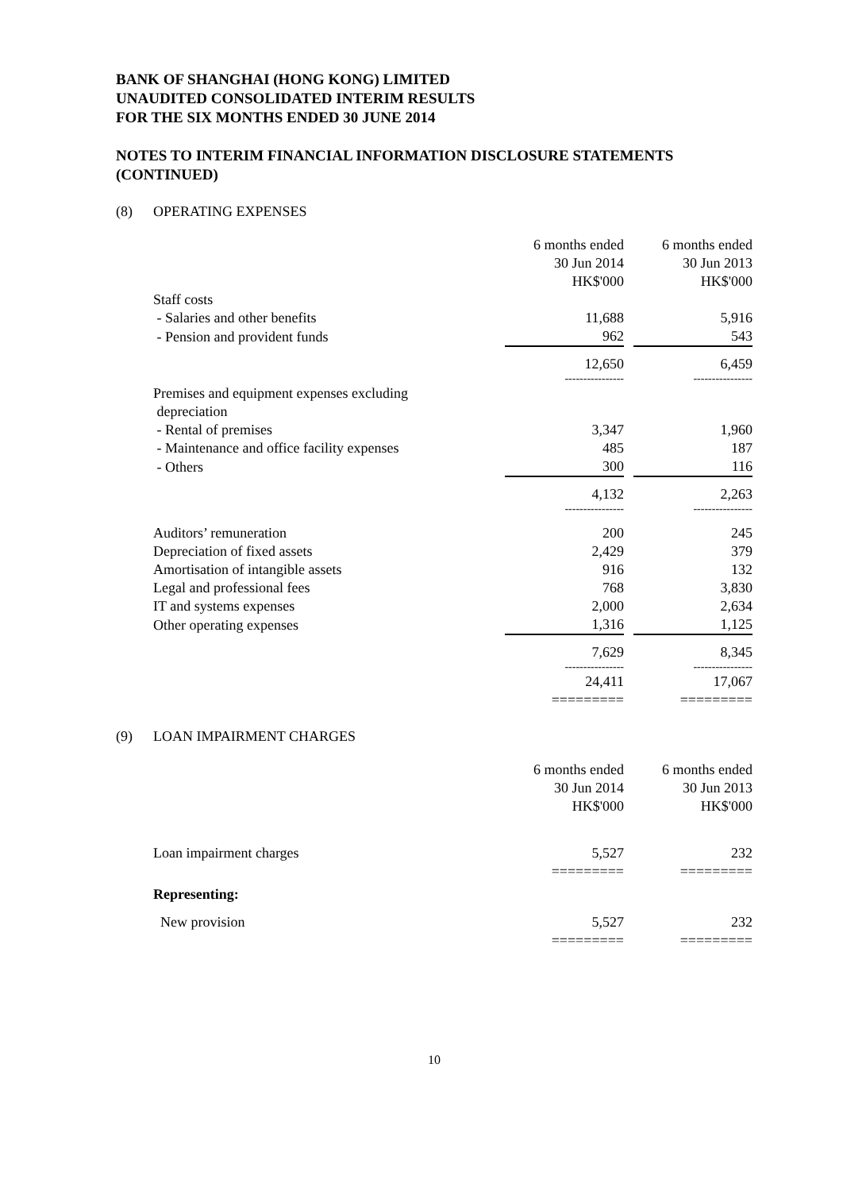BANK OF SHANGHAI (HONG KONG) LIMITED
UNAUDITED CONSOLIDATED INTERIM RESULTS
FOR THE SIX MONTHS ENDED 30 JUNE 2014
NOTES TO INTERIM FINANCIAL INFORMATION DISCLOSURE STATEMENTS
(CONTINUED)
(8) OPERATING EXPENSES
| | 6 months ended 30 Jun 2014 HK$'000 | | 6 months ended 30 Jun 2013 HK$'000 |
| Staff costs | | | |
| - Salaries and other benefits | 11,688 | | 5,916 |
| - Pension and provident funds | 962 | | 543 |
| | 12,650 | | 6,459 |
| | ---------------- | | ---------------- |
| Premises and equipment expenses excluding depreciation | | | |
| - Rental of premises | 3,347 | | 1,960 |
| - Maintenance and office facility expenses | 485 | | 187 |
| - Others | 300 | | 116 |
| | 4,132 | | 2,263 |
| | ---------------- | | ---------------- |
| Auditors’ remuneration | 200 | | 245 |
| Depreciation of fixed assets | 2,429 | | 379 |
| Amortisation of intangible assets | 916 | | 132 |
| Legal and professional fees | 768 | | 3,830 |
| IT and systems expenses | 2,000 | | 2,634 |
| Other operating expenses | 1,316 | | 1,125 |
| | 7,629 | | 8,345 |
| | ---------------- | | ---------------- |
| | 24,411 | | 17,067 |
| | ========= | | ========= |
(9) LOAN IMPAIRMENT CHARGES
| | 6 months ended 30 Jun 2014 HK$'000 | | 6 months ended 30 Jun 2013 HK$'000 |
| Loan impairment charges | 5,527 | | 232 |
| | ========= | | ========= |
| Representing: | | | |
| New provision | 5,527 | | 232 |
| | ========= | | ========= |
10